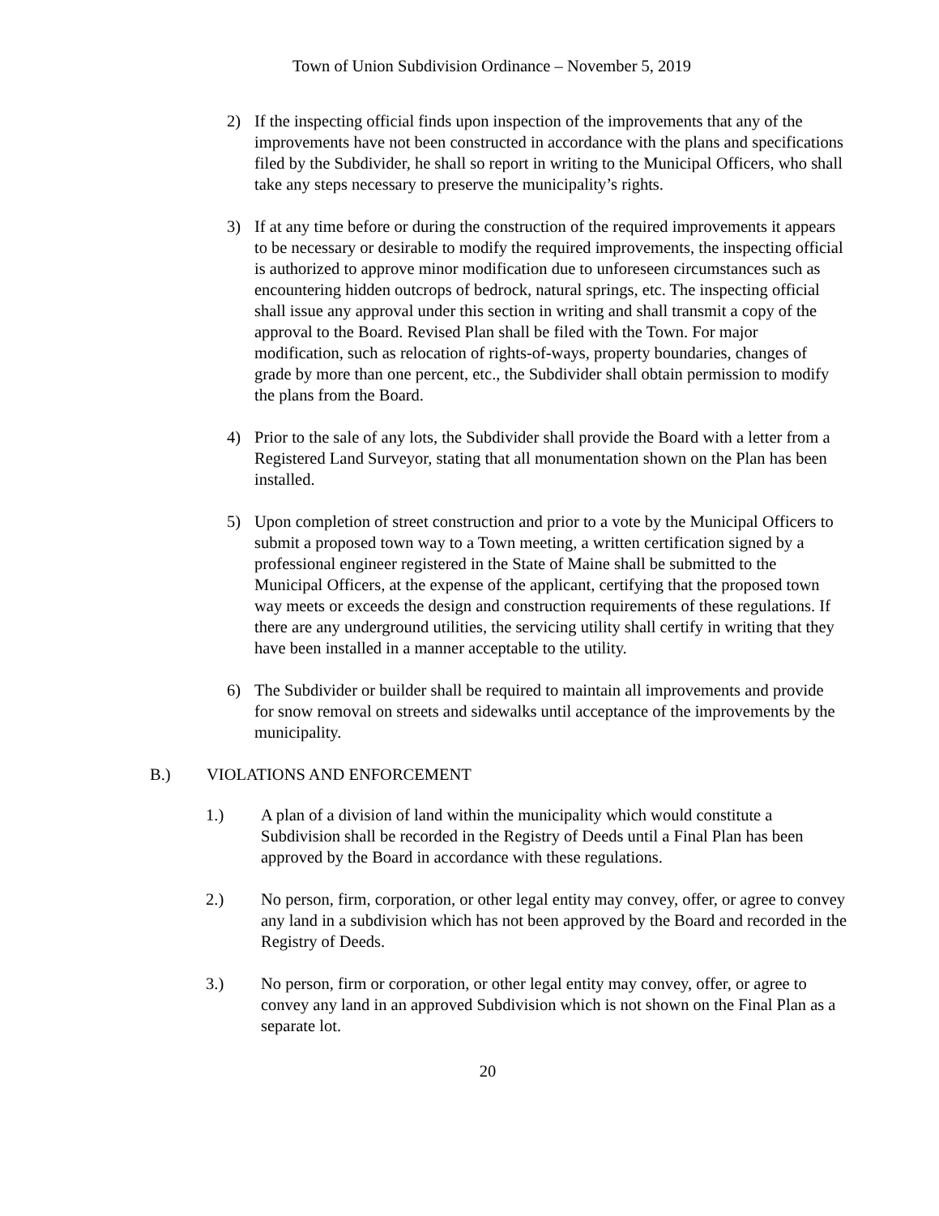Town of Union Subdivision Ordinance – November 5, 2019
2) If the inspecting official finds upon inspection of the improvements that any of the improvements have not been constructed in accordance with the plans and specifications filed by the Subdivider, he shall so report in writing to the Municipal Officers, who shall take any steps necessary to preserve the municipality’s rights.
3) If at any time before or during the construction of the required improvements it appears to be necessary or desirable to modify the required improvements, the inspecting official is authorized to approve minor modification due to unforeseen circumstances such as encountering hidden outcrops of bedrock, natural springs, etc. The inspecting official shall issue any approval under this section in writing and shall transmit a copy of the approval to the Board. Revised Plan shall be filed with the Town. For major modification, such as relocation of rights-of-ways, property boundaries, changes of grade by more than one percent, etc., the Subdivider shall obtain permission to modify the plans from the Board.
4) Prior to the sale of any lots, the Subdivider shall provide the Board with a letter from a Registered Land Surveyor, stating that all monumentation shown on the Plan has been installed.
5) Upon completion of street construction and prior to a vote by the Municipal Officers to submit a proposed town way to a Town meeting, a written certification signed by a professional engineer registered in the State of Maine shall be submitted to the Municipal Officers, at the expense of the applicant, certifying that the proposed town way meets or exceeds the design and construction requirements of these regulations. If there are any underground utilities, the servicing utility shall certify in writing that they have been installed in a manner acceptable to the utility.
6) The Subdivider or builder shall be required to maintain all improvements and provide for snow removal on streets and sidewalks until acceptance of the improvements by the municipality.
B.) VIOLATIONS AND ENFORCEMENT
1.) A plan of a division of land within the municipality which would constitute a Subdivision shall be recorded in the Registry of Deeds until a Final Plan has been approved by the Board in accordance with these regulations.
2.) No person, firm, corporation, or other legal entity may convey, offer, or agree to convey any land in a subdivision which has not been approved by the Board and recorded in the Registry of Deeds.
3.) No person, firm or corporation, or other legal entity may convey, offer, or agree to convey any land in an approved Subdivision which is not shown on the Final Plan as a separate lot.
20